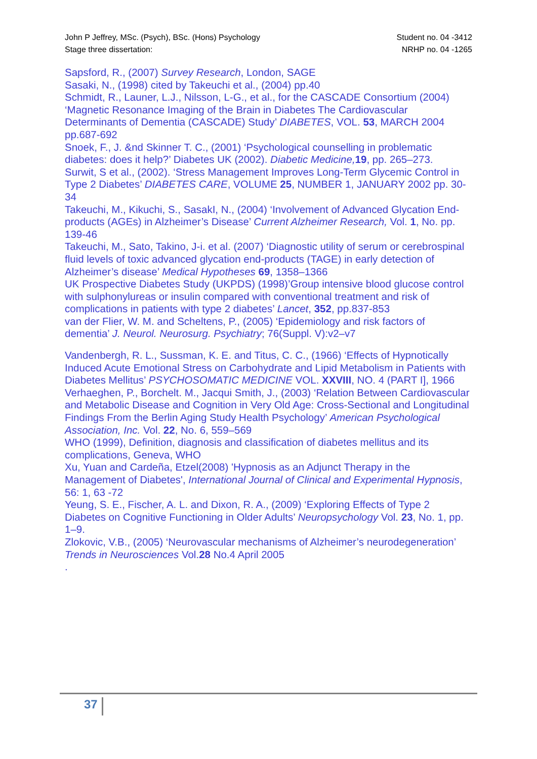John P Jeffrey, MSc. (Psych), BSc. (Hons) Psychology Student no. 04 -3412
Stage three dissertation: NRHP no. 04 -1265
Sapsford, R., (2007) Survey Research, London, SAGE
Sasaki, N., (1998) cited by Takeuchi et al., (2004) pp.40
Schmidt, R., Launer, L.J., Nilsson, L-G., et al., for the CASCADE Consortium (2004) ‘Magnetic Resonance Imaging of the Brain in Diabetes The Cardiovascular Determinants of Dementia (CASCADE) Study’ DIABETES, VOL. 53, MARCH 2004 pp.687-692
Snoek, F., J. &nd Skinner T. C., (2001) ‘Psychological counselling in problematic diabetes: does it help?’ Diabetes UK (2002). Diabetic Medicine, 19, pp. 265–273.
Surwit, S et al., (2002). ‘Stress Management Improves Long-Term Glycemic Control in Type 2 Diabetes’ DIABETES CARE, VOLUME 25, NUMBER 1, JANUARY 2002 pp. 30-34
Takeuchi, M., Kikuchi, S., SasakI, N., (2004) ‘Involvement of Advanced Glycation End-products (AGEs) in Alzheimer’s Disease’ Current Alzheimer Research, Vol. 1, No. pp. 139-46
Takeuchi, M., Sato, Takino, J-i. et al. (2007) ‘Diagnostic utility of serum or cerebrospinal fluid levels of toxic advanced glycation end-products (TAGE) in early detection of Alzheimer’s disease’ Medical Hypotheses 69, 1358–1366
UK Prospective Diabetes Study (UKPDS) (1998)’Group intensive blood glucose control with sulphonylureas or insulin compared with conventional treatment and risk of complications in patients with type 2 diabetes’ Lancet, 352, pp.837-853
van der Flier, W. M. and Scheltens, P., (2005) ‘Epidemiology and risk factors of dementia’ J. Neurol. Neurosurg. Psychiatry; 76(Suppl. V):v2–v7
Vandenbergh, R. L., Sussman, K. E. and Titus, C. C., (1966) ‘Effects of Hypnotically Induced Acute Emotional Stress on Carbohydrate and Lipid Metabolism in Patients with Diabetes Mellitus’ PSYCHOSOMATIC MEDICINE VOL. XXVIII, NO. 4 (PART I], 1966
Verhaeghen, P., Borchelt. M., Jacqui Smith, J., (2003) ‘Relation Between Cardiovascular and Metabolic Disease and Cognition in Very Old Age: Cross-Sectional and Longitudinal Findings From the Berlin Aging Study Health Psychology’ American Psychological Association, Inc. Vol. 22, No. 6, 559–569
WHO (1999), Definition, diagnosis and classification of diabetes mellitus and its complications, Geneva, WHO
Xu, Yuan and Cardeña, Etzel(2008) 'Hypnosis as an Adjunct Therapy in the Management of Diabetes', International Journal of Clinical and Experimental Hypnosis, 56: 1, 63 -72
Yeung, S. E., Fischer, A. L. and Dixon, R. A., (2009) ‘Exploring Effects of Type 2 Diabetes on Cognitive Functioning in Older Adults’ Neuropsychology Vol. 23, No. 1, pp. 1–9.
Zlokovic, V.B., (2005) ‘Neurovascular mechanisms of Alzheimer’s neurodegeneration’ Trends in Neurosciences Vol.28 No.4 April 2005
.
37